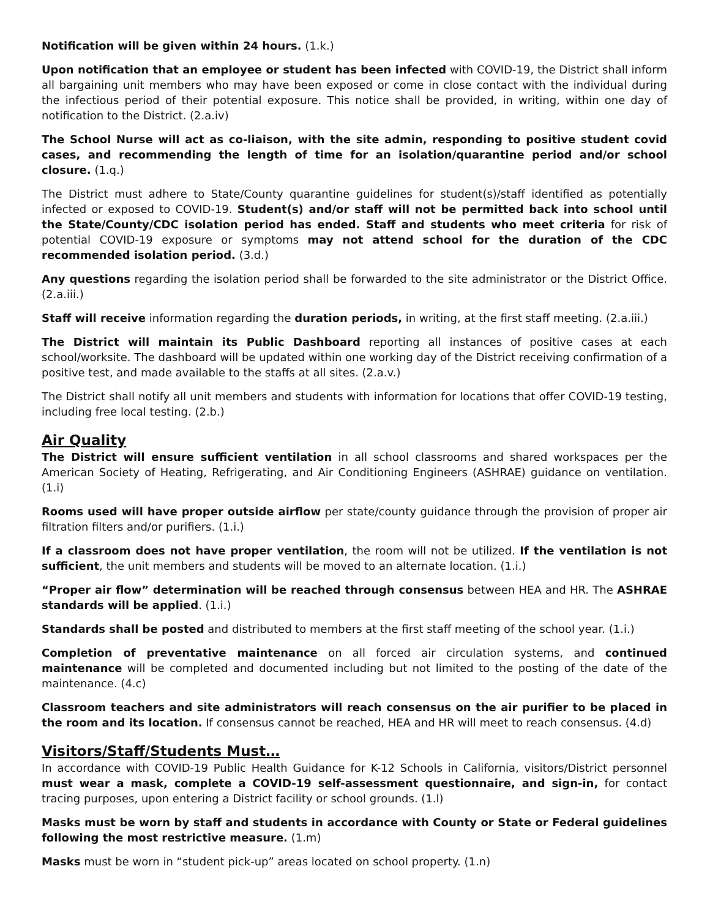Notification will be given within 24 hours. (1.k.)
Upon notification that an employee or student has been infected with COVID-19, the District shall inform all bargaining unit members who may have been exposed or come in close contact with the individual during the infectious period of their potential exposure. This notice shall be provided, in writing, within one day of notification to the District. (2.a.iv)
The School Nurse will act as co-liaison, with the site admin, responding to positive student covid cases, and recommending the length of time for an isolation/quarantine period and/or school closure. (1.q.)
The District must adhere to State/County quarantine guidelines for student(s)/staff identified as potentially infected or exposed to COVID-19. Student(s) and/or staff will not be permitted back into school until the State/County/CDC isolation period has ended. Staff and students who meet criteria for risk of potential COVID-19 exposure or symptoms may not attend school for the duration of the CDC recommended isolation period. (3.d.)
Any questions regarding the isolation period shall be forwarded to the site administrator or the District Office. (2.a.iii.)
Staff will receive information regarding the duration periods, in writing, at the first staff meeting. (2.a.iii.)
The District will maintain its Public Dashboard reporting all instances of positive cases at each school/worksite. The dashboard will be updated within one working day of the District receiving confirmation of a positive test, and made available to the staffs at all sites. (2.a.v.)
The District shall notify all unit members and students with information for locations that offer COVID-19 testing, including free local testing. (2.b.)
Air Quality
The District will ensure sufficient ventilation in all school classrooms and shared workspaces per the American Society of Heating, Refrigerating, and Air Conditioning Engineers (ASHRAE) guidance on ventilation. (1.i)
Rooms used will have proper outside airflow per state/county guidance through the provision of proper air filtration filters and/or purifiers. (1.i.)
If a classroom does not have proper ventilation, the room will not be utilized. If the ventilation is not sufficient, the unit members and students will be moved to an alternate location. (1.i.)
“Proper air flow” determination will be reached through consensus between HEA and HR. The ASHRAE standards will be applied. (1.i.)
Standards shall be posted and distributed to members at the first staff meeting of the school year. (1.i.)
Completion of preventative maintenance on all forced air circulation systems, and continued maintenance will be completed and documented including but not limited to the posting of the date of the maintenance. (4.c)
Classroom teachers and site administrators will reach consensus on the air purifier to be placed in the room and its location. If consensus cannot be reached, HEA and HR will meet to reach consensus. (4.d)
Visitors/Staff/Students Must…
In accordance with COVID-19 Public Health Guidance for K-12 Schools in California, visitors/District personnel must wear a mask, complete a COVID-19 self-assessment questionnaire, and sign-in, for contact tracing purposes, upon entering a District facility or school grounds. (1.l)
Masks must be worn by staff and students in accordance with County or State or Federal guidelines following the most restrictive measure. (1.m)
Masks must be worn in “student pick-up” areas located on school property. (1.n)